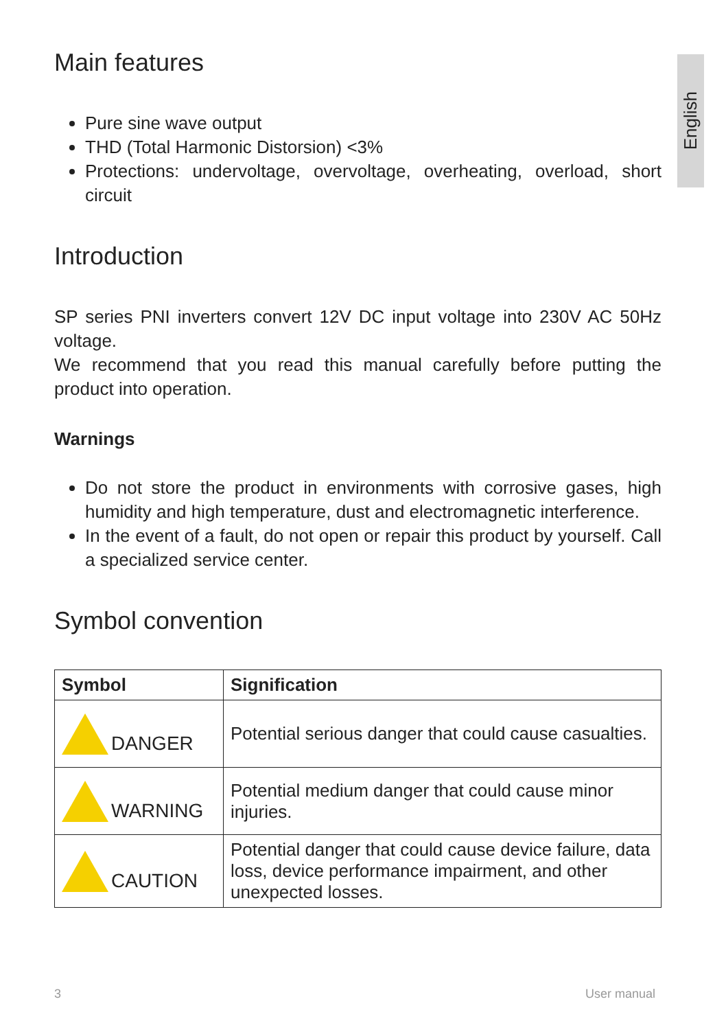English
Main features
Pure sine wave output
THD (Total Harmonic Distorsion) <3%
Protections: undervoltage, overvoltage, overheating, overload, short circuit
Introduction
SP series PNI inverters convert 12V DC input voltage into 230V AC 50Hz voltage.
We recommend that you read this manual carefully before putting the product into operation.
Warnings
Do not store the product in environments with corrosive gases, high humidity and high temperature, dust and electromagnetic interference.
In the event of a fault, do not open or repair this product by yourself. Call a specialized service center.
Symbol convention
| Symbol | Signification |
| --- | --- |
| DANGER | Potential serious danger that could cause casualties. |
| WARNING | Potential medium danger that could cause minor injuries. |
| CAUTION | Potential danger that could cause device failure, data loss, device performance impairment, and other unexpected losses. |
3 User manual